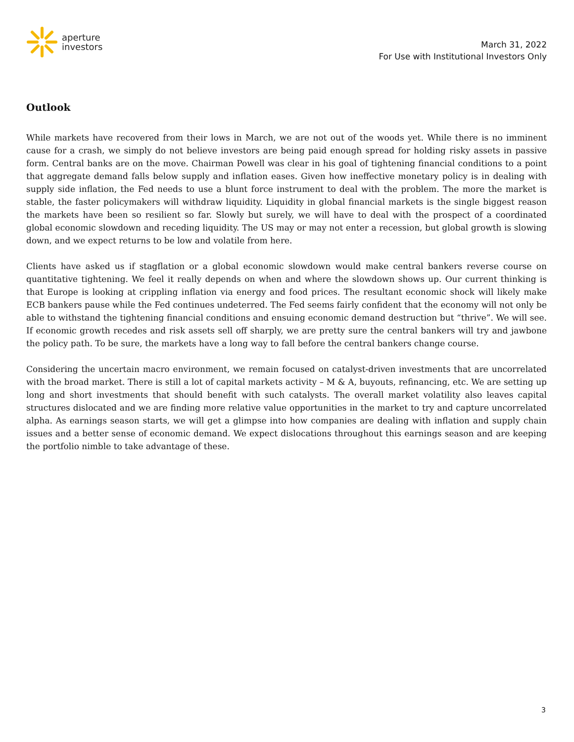aperture
investors
March 31, 2022
For Use with Institutional Investors Only
Outlook
While markets have recovered from their lows in March, we are not out of the woods yet. While there is no imminent cause for a crash, we simply do not believe investors are being paid enough spread for holding risky assets in passive form. Central banks are on the move. Chairman Powell was clear in his goal of tightening financial conditions to a point that aggregate demand falls below supply and inflation eases. Given how ineffective monetary policy is in dealing with supply side inflation, the Fed needs to use a blunt force instrument to deal with the problem. The more the market is stable, the faster policymakers will withdraw liquidity. Liquidity in global financial markets is the single biggest reason the markets have been so resilient so far. Slowly but surely, we will have to deal with the prospect of a coordinated global economic slowdown and receding liquidity. The US may or may not enter a recession, but global growth is slowing down, and we expect returns to be low and volatile from here.
Clients have asked us if stagflation or a global economic slowdown would make central bankers reverse course on quantitative tightening. We feel it really depends on when and where the slowdown shows up. Our current thinking is that Europe is looking at crippling inflation via energy and food prices. The resultant economic shock will likely make ECB bankers pause while the Fed continues undeterred. The Fed seems fairly confident that the economy will not only be able to withstand the tightening financial conditions and ensuing economic demand destruction but “thrive”. We will see. If economic growth recedes and risk assets sell off sharply, we are pretty sure the central bankers will try and jawbone the policy path. To be sure, the markets have a long way to fall before the central bankers change course.
Considering the uncertain macro environment, we remain focused on catalyst-driven investments that are uncorrelated with the broad market. There is still a lot of capital markets activity – M & A, buyouts, refinancing, etc. We are setting up long and short investments that should benefit with such catalysts. The overall market volatility also leaves capital structures dislocated and we are finding more relative value opportunities in the market to try and capture uncorrelated alpha. As earnings season starts, we will get a glimpse into how companies are dealing with inflation and supply chain issues and a better sense of economic demand. We expect dislocations throughout this earnings season and are keeping the portfolio nimble to take advantage of these.
3